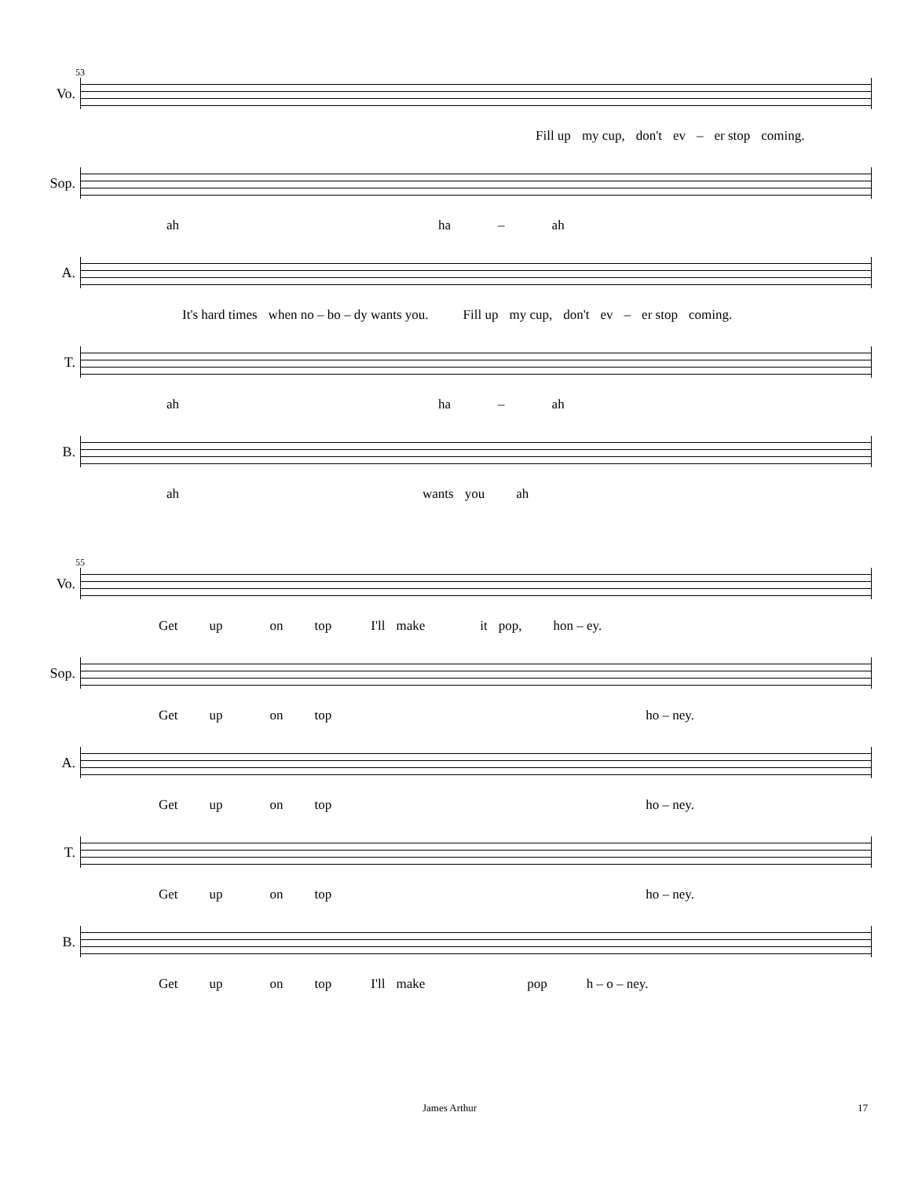53
Vo.
Fill up my cup, don't ev – er stop coming.
Sop.
ah ha – ah
A.
It's hard times when no – bo – dy wants you. Fill up my cup, don't ev – er stop coming.
T.
ah ha – ah
B.
ah wants you ah
55
Vo.
Get up on top I'll make it pop, hon – ey.
Sop.
Get up on top ho – ney.
A.
Get up on top ho – ney.
T.
Get up on top ho – ney.
B.
Get up on top I'll make pop h – o – ney.
James Arthur 17